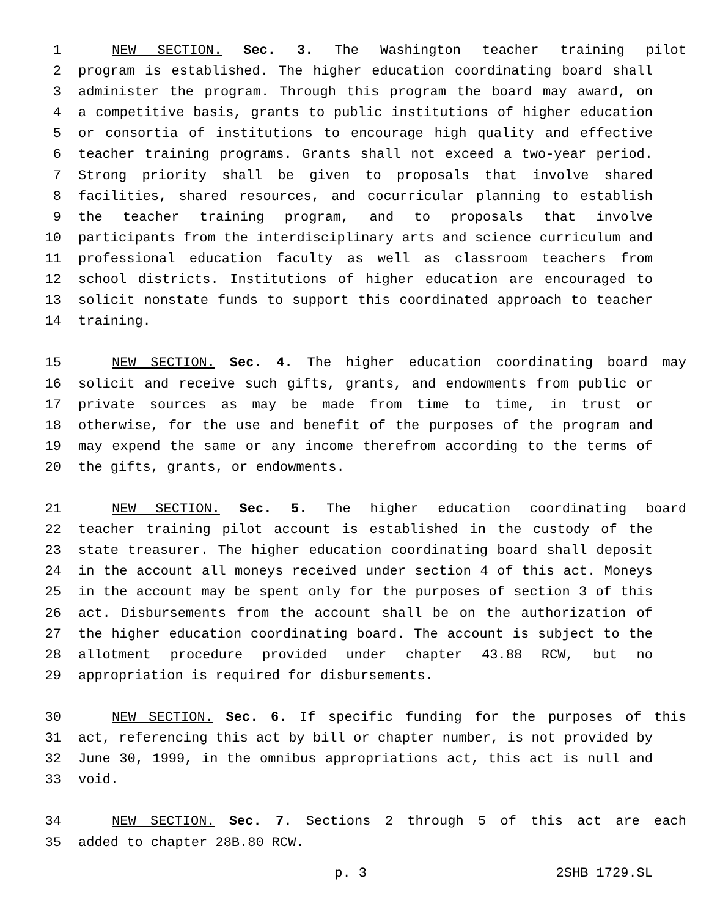1 NEW SECTION. Sec. 3. The Washington teacher training pilot
2 program is established. The higher education coordinating board shall
3 administer the program. Through this program the board may award, on
4 a competitive basis, grants to public institutions of higher education
5 or consortia of institutions to encourage high quality and effective
6 teacher training programs. Grants shall not exceed a two-year period.
7 Strong priority shall be given to proposals that involve shared
8 facilities, shared resources, and cocurricular planning to establish
9 the teacher training program, and to proposals that involve
10 participants from the interdisciplinary arts and science curriculum and
11 professional education faculty as well as classroom teachers from
12 school districts. Institutions of higher education are encouraged to
13 solicit nonstate funds to support this coordinated approach to teacher
14 training.
15 NEW SECTION. Sec. 4. The higher education coordinating board may
16 solicit and receive such gifts, grants, and endowments from public or
17 private sources as may be made from time to time, in trust or
18 otherwise, for the use and benefit of the purposes of the program and
19 may expend the same or any income therefrom according to the terms of
20 the gifts, grants, or endowments.
21 NEW SECTION. Sec. 5. The higher education coordinating board
22 teacher training pilot account is established in the custody of the
23 state treasurer. The higher education coordinating board shall deposit
24 in the account all moneys received under section 4 of this act. Moneys
25 in the account may be spent only for the purposes of section 3 of this
26 act. Disbursements from the account shall be on the authorization of
27 the higher education coordinating board. The account is subject to the
28 allotment procedure provided under chapter 43.88 RCW, but no
29 appropriation is required for disbursements.
30 NEW SECTION. Sec. 6. If specific funding for the purposes of this
31 act, referencing this act by bill or chapter number, is not provided by
32 June 30, 1999, in the omnibus appropriations act, this act is null and
33 void.
34 NEW SECTION. Sec. 7. Sections 2 through 5 of this act are each
35 added to chapter 28B.80 RCW.
p. 3 2SHB 1729.SL